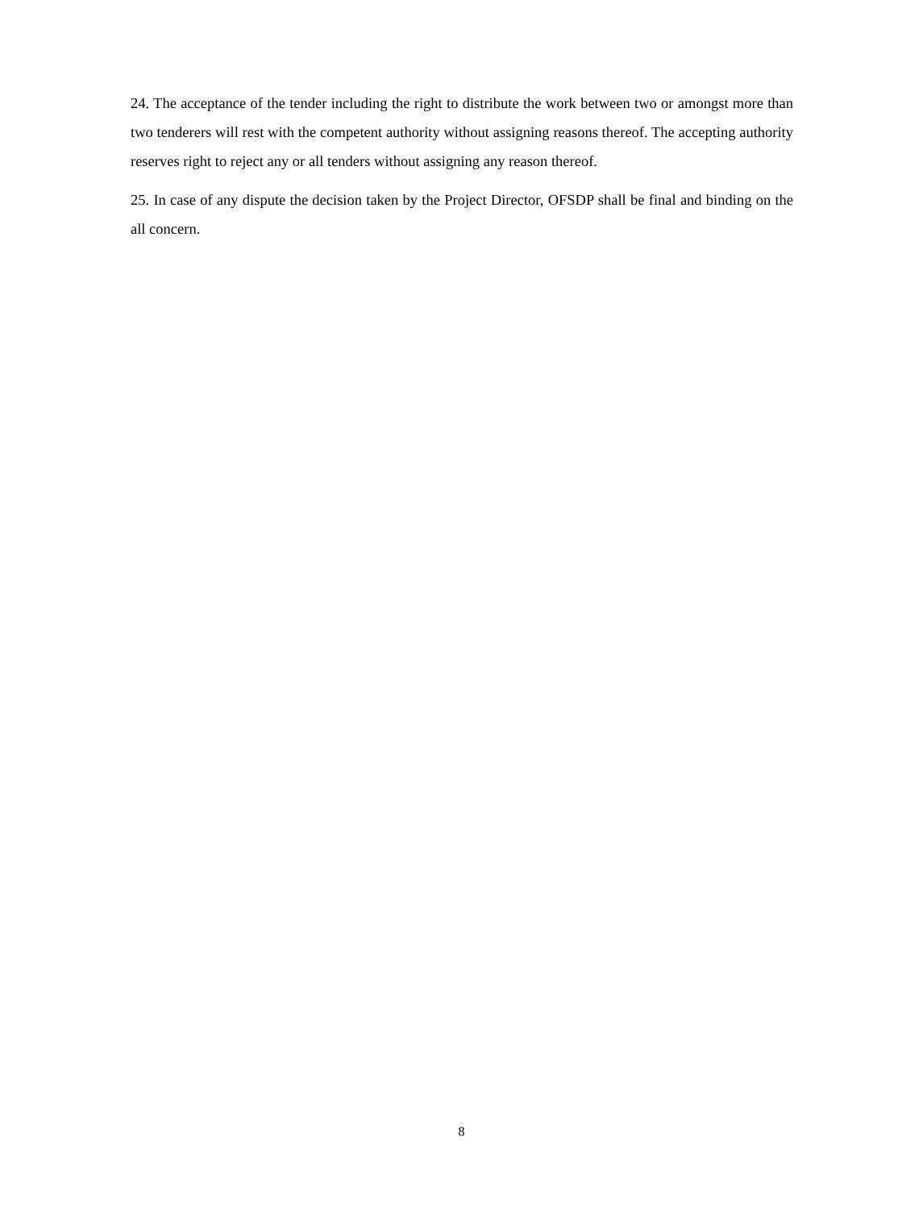24. The acceptance of the tender including the right to distribute the work between two or amongst more than two tenderers will rest with the competent authority without assigning reasons thereof. The accepting authority reserves right to reject any or all tenders without assigning any reason thereof.
25. In case of any dispute the decision taken by the Project Director, OFSDP shall be final and binding on the all concern.
8